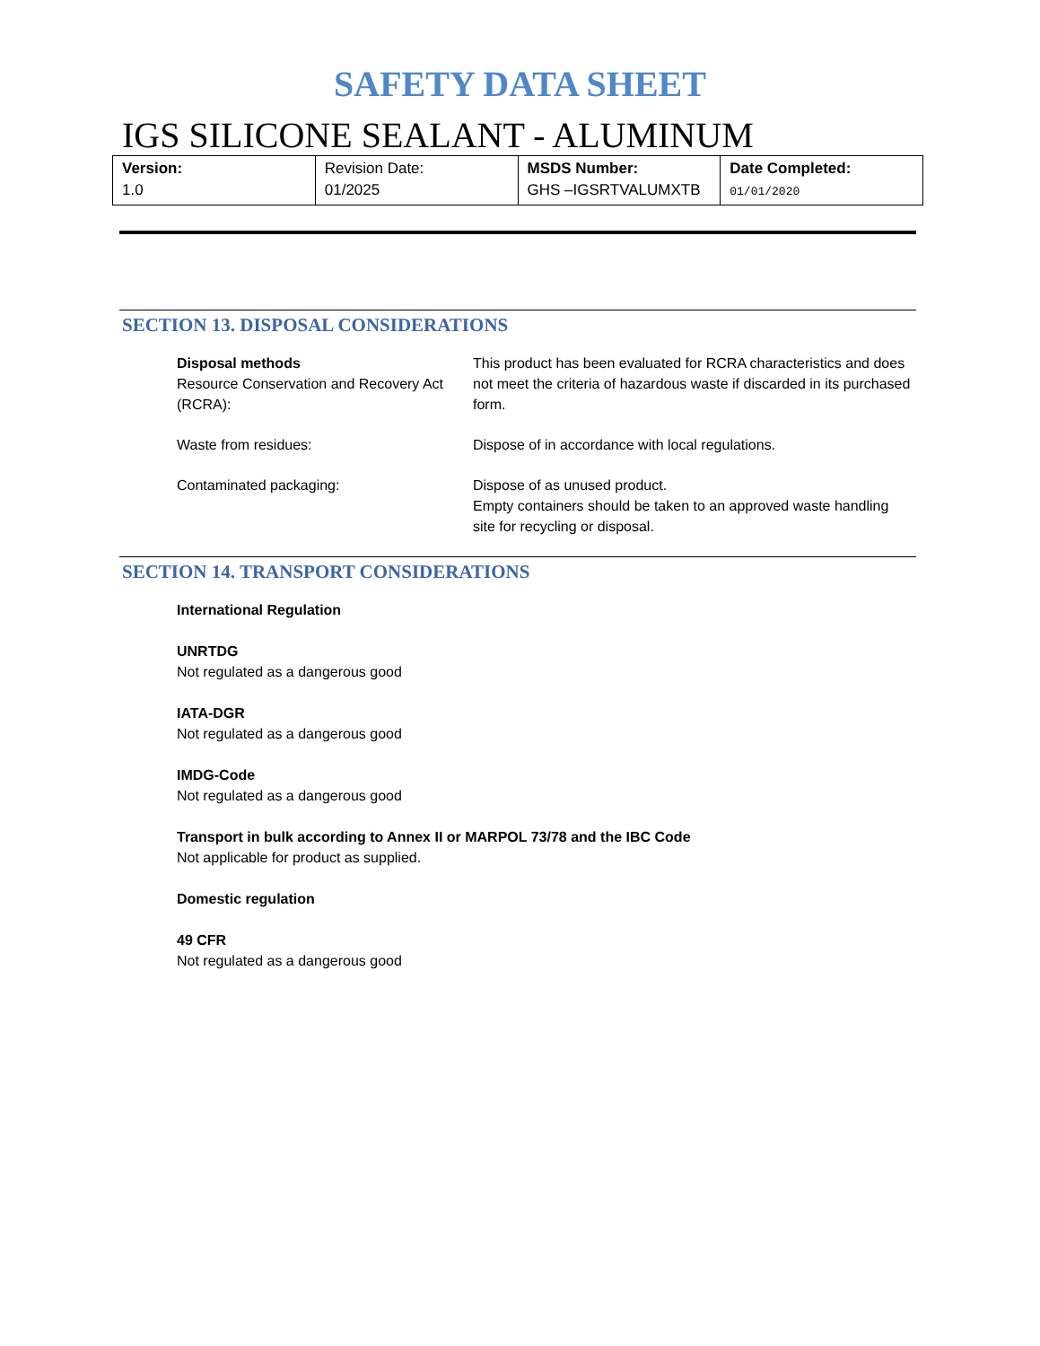SAFETY DATA SHEET
IGS SILICONE SEALANT - ALUMINUM
| Version: 1.0 | Revision Date: 01/2025 | MSDS Number: GHS –IGSRTVALUMXTB | Date Completed: 01/01/2020 |
SECTION 13. DISPOSAL CONSIDERATIONS
Disposal methods
Resource Conservation and Recovery Act (RCRA):
This product has been evaluated for RCRA characteristics and does not meet the criteria of hazardous waste if discarded in its purchased form.
Waste from residues: Dispose of in accordance with local regulations.
Contaminated packaging: Dispose of as unused product.
Empty containers should be taken to an approved waste handling site for recycling or disposal.
SECTION 14. TRANSPORT CONSIDERATIONS
International Regulation
UNRTDG
Not regulated as a dangerous good
IATA-DGR
Not regulated as a dangerous good
IMDG-Code
Not regulated as a dangerous good
Transport in bulk according to Annex II or MARPOL 73/78 and the IBC Code
Not applicable for product as supplied.
Domestic regulation
49 CFR
Not regulated as a dangerous good